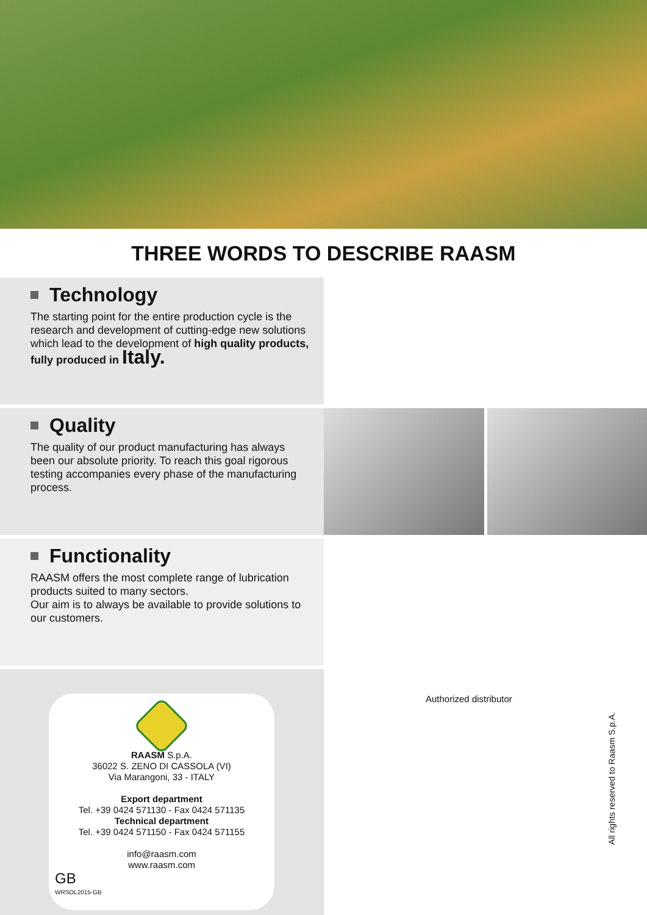THREE WORDS TO DESCRIBE RAASM
Technology
The starting point for the entire production cycle is the research and development of cutting-edge new solutions which lead to the development of high quality products, fully produced in Italy.
Quality
The quality of our product manufacturing has always been our absolute priority. To reach this goal rigorous testing accompanies every phase of the manufacturing process.
Functionality
RAASM offers the most complete range of lubrication products suited to many sectors.
Our aim is to always be available to provide solutions to our customers.
RAASM S.p.A.
36022 S. ZENO DI CASSOLA (VI)
Via Marangoni, 33 - ITALY
Export department
Tel. +39 0424 571130 - Fax 0424 571135
Technical department
Tel. +39 0424 571150 - Fax 0424 571155
info@raasm.com
www.raasm.com
GB
WRSOL2015-GB
Authorized distributor
All rights reserved to Raasm S.p.A.